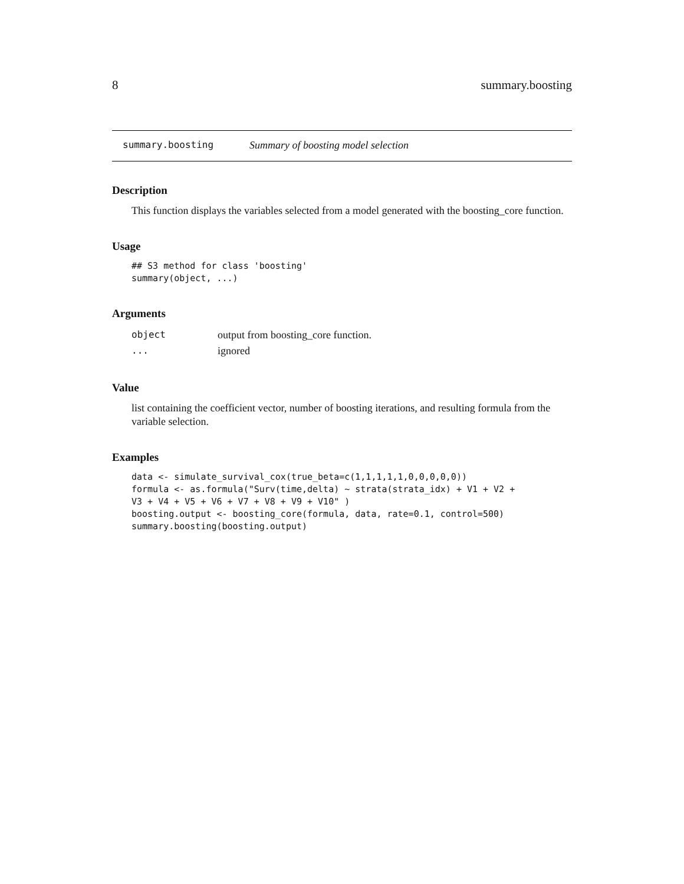8 summary.boosting
summary.boosting Summary of boosting model selection
Description
This function displays the variables selected from a model generated with the boosting_core function.
Usage
## S3 method for class 'boosting'
summary(object, ...)
Arguments
| object | output from boosting_core function. |
| ... | ignored |
Value
list containing the coefficient vector, number of boosting iterations, and resulting formula from the variable selection.
Examples
data <- simulate_survival_cox(true_beta=c(1,1,1,1,1,0,0,0,0,0))
formula <- as.formula("Surv(time,delta) ~ strata(strata_idx) + V1 + V2 +
V3 + V4 + V5 + V6 + V7 + V8 + V9 + V10" )
boosting.output <- boosting_core(formula, data, rate=0.1, control=500)
summary.boosting(boosting.output)